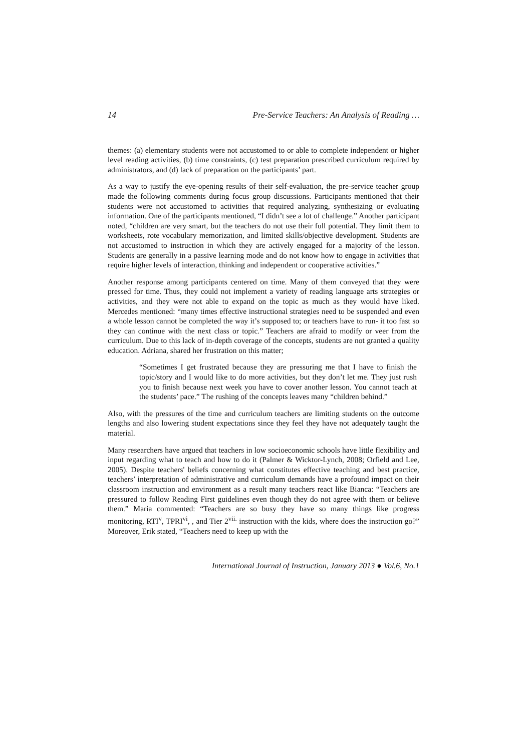14 Pre-Service Teachers: An Analysis of Reading …
themes: (a) elementary students were not accustomed to or able to complete independent or higher level reading activities, (b) time constraints, (c) test preparation prescribed curriculum required by administrators, and (d) lack of preparation on the participants’ part.
As a way to justify the eye-opening results of their self-evaluation, the pre-service teacher group made the following comments during focus group discussions. Participants mentioned that their students were not accustomed to activities that required analyzing, synthesizing or evaluating information. One of the participants mentioned, “I didn’t see a lot of challenge.” Another participant noted, “children are very smart, but the teachers do not use their full potential. They limit them to worksheets, rote vocabulary memorization, and limited skills/objective development. Students are not accustomed to instruction in which they are actively engaged for a majority of the lesson. Students are generally in a passive learning mode and do not know how to engage in activities that require higher levels of interaction, thinking and independent or cooperative activities.”
Another response among participants centered on time. Many of them conveyed that they were pressed for time. Thus, they could not implement a variety of reading language arts strategies or activities, and they were not able to expand on the topic as much as they would have liked. Mercedes mentioned: “many times effective instructional strategies need to be suspended and even a whole lesson cannot be completed the way it’s supposed to; or teachers have to run- it too fast so they can continue with the next class or topic.” Teachers are afraid to modify or veer from the curriculum. Due to this lack of in-depth coverage of the concepts, students are not granted a quality education. Adriana, shared her frustration on this matter;
“Sometimes I get frustrated because they are pressuring me that I have to finish the topic/story and I would like to do more activities, but they don’t let me. They just rush you to finish because next week you have to cover another lesson. You cannot teach at the students’ pace.” The rushing of the concepts leaves many “children behind.”
Also, with the pressures of the time and curriculum teachers are limiting students on the outcome lengths and also lowering student expectations since they feel they have not adequately taught the material.
Many researchers have argued that teachers in low socioeconomic schools have little flexibility and input regarding what to teach and how to do it (Palmer & Wicktor-Lynch, 2008; Orfield and Lee, 2005). Despite teachers' beliefs concerning what constitutes effective teaching and best practice, teachers’ interpretation of administrative and curriculum demands have a profound impact on their classroom instruction and environment as a result many teachers react like Bianca: “Teachers are pressured to follow Reading First guidelines even though they do not agree with them or believe them.” Maria commented: “Teachers are so busy they have so many things like progress monitoring, RTI<sup>v</sup>, TPRI<sup>vi</sup>, , and Tier 2<sup>vii.</sup> instruction with the kids, where does the instruction go?” Moreover, Erik stated, “Teachers need to keep up with the
International Journal of Instruction, January 2013 ● Vol.6, No.1